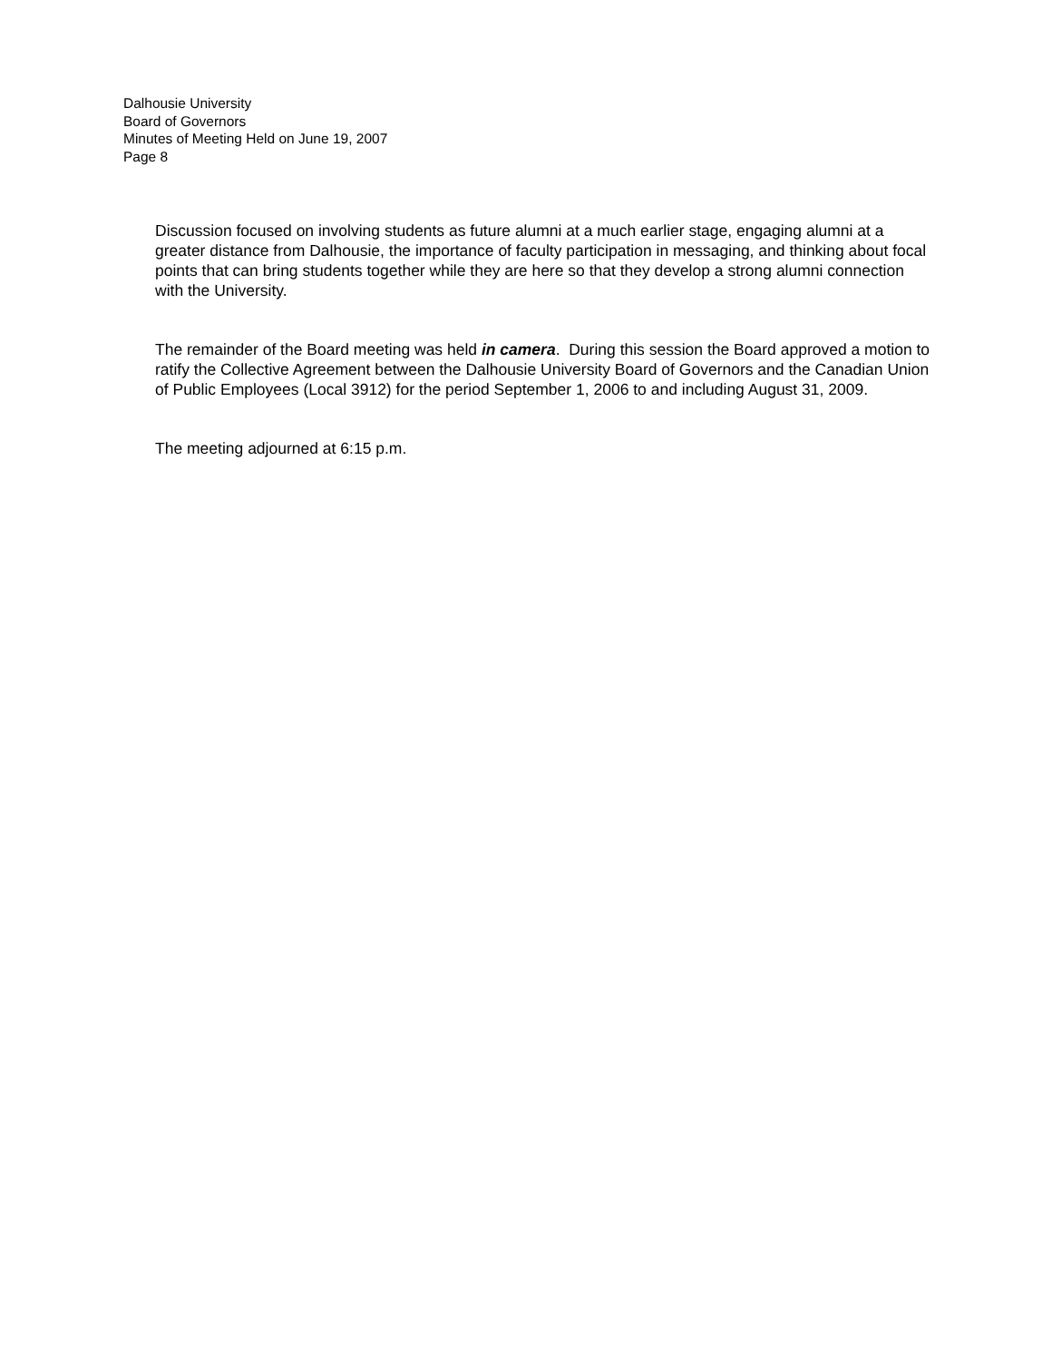Dalhousie University
Board of Governors
Minutes of Meeting Held on June 19, 2007
Page 8
Discussion focused on involving students as future alumni at a much earlier stage, engaging alumni at a greater distance from Dalhousie, the importance of faculty participation in messaging, and thinking about focal points that can bring students together while they are here so that they develop a strong alumni connection with the University.
The remainder of the Board meeting was held in camera. During this session the Board approved a motion to ratify the Collective Agreement between the Dalhousie University Board of Governors and the Canadian Union of Public Employees (Local 3912) for the period September 1, 2006 to and including August 31, 2009.
The meeting adjourned at 6:15 p.m.